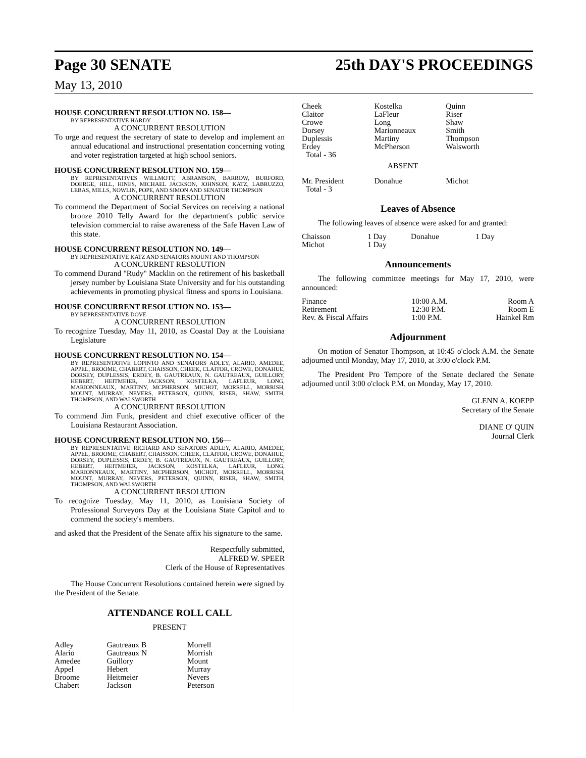Page 30 SENATE 25th DAY'S PROCEEDINGS
May 13, 2010
HOUSE CONCURRENT RESOLUTION NO. 158—
BY REPRESENTATIVE HARDY
A CONCURRENT RESOLUTION
To urge and request the secretary of state to develop and implement an annual educational and instructional presentation concerning voting and voter registration targeted at high school seniors.
HOUSE CONCURRENT RESOLUTION NO. 159—
BY REPRESENTATIVES WILLMOTT, ABRAMSON, BARROW, BURFORD, DOERGE, HILL, HINES, MICHAEL JACKSON, JOHNSON, KATZ, LABRUZZO, LEBAS, MILLS, NOWLIN, POPE, AND SIMON AND SENATOR THOMPSON
A CONCURRENT RESOLUTION
To commend the Department of Social Services on receiving a national bronze 2010 Telly Award for the department's public service television commercial to raise awareness of the Safe Haven Law of this state.
HOUSE CONCURRENT RESOLUTION NO. 149—
BY REPRESENTATIVE KATZ AND SENATORS MOUNT AND THOMPSON
A CONCURRENT RESOLUTION
To commend Durand "Rudy" Macklin on the retirement of his basketball jersey number by Louisiana State University and for his outstanding achievements in promoting physical fitness and sports in Louisiana.
HOUSE CONCURRENT RESOLUTION NO. 153—
BY REPRESENTATIVE DOVE
A CONCURRENT RESOLUTION
To recognize Tuesday, May 11, 2010, as Coastal Day at the Louisiana Legislature
HOUSE CONCURRENT RESOLUTION NO. 154—
BY REPRESENTATIVE LOPINTO AND SENATORS ADLEY, ALARIO, AMEDEE, APPEL, BROOME, CHABERT, CHAISSON, CHEEK, CLAITOR, CROWE, DONAHUE, DORSEY, DUPLESSIS, ERDEY, B. GAUTREAUX, N. GAUTREAUX, GUILLORY, HEBERT, HEITMEIER, JACKSON, KOSTELKA, LAFLEUR, LONG, MARIONNEAUX, MARTINY, MCPHERSON, MICHOT, MORRELL, MORRISH, MOUNT, MURRAY, NEVERS, PETERSON, QUINN, RISER, SHAW, SMITH, THOMPSON, AND WALSWORTH
A CONCURRENT RESOLUTION
To commend Jim Funk, president and chief executive officer of the Louisiana Restaurant Association.
HOUSE CONCURRENT RESOLUTION NO. 156—
BY REPRESENTATIVE RICHARD AND SENATORS ADLEY, ALARIO, AMEDEE, APPEL, BROOME, CHABERT, CHAISSON, CHEEK, CLAITOR, CROWE, DONAHUE, DORSEY, DUPLESSIS, ERDEY, B. GAUTREAUX, N. GAUTREAUX, GUILLORY, HEBERT, HEITMEIER, JACKSON, KOSTELKA, LAFLEUR, LONG, MARIONNEAUX, MARTINY, MCPHERSON, MICHOT, MORRELL, MORRISH, MOUNT, MURRAY, NEVERS, PETERSON, QUINN, RISER, SHAW, SMITH, THOMPSON, AND WALSWORTH
A CONCURRENT RESOLUTION
To recognize Tuesday, May 11, 2010, as Louisiana Society of Professional Surveyors Day at the Louisiana State Capitol and to commend the society's members.
and asked that the President of the Senate affix his signature to the same.
Respectfully submitted,
ALFRED W. SPEER
Clerk of the House of Representatives
The House Concurrent Resolutions contained herein were signed by the President of the Senate.
ATTENDANCE ROLL CALL
PRESENT
| Adley Alario Amedee Appel Broome Chabert | Gautreaux B Gautreaux N Guillory Hebert Heitmeier Jackson | Morrell Morrish Mount Murray Nevers Peterson |
| Cheek Claitor Crowe Dorsey Duplessis Erdey Total - 36 | Kostelka LaFleur Long Marionneaux Martiny McPherson | Quinn Riser Shaw Smith Thompson Walsworth |
| ABSENT | | |
| Mr. President Total - 3 | Donahue | Michot |
Leaves of Absence
The following leaves of absence were asked for and granted:
| Chaisson Michot | 1 Day 1 Day | Donahue | 1 Day |
Announcements
The following committee meetings for May 17, 2010, were announced:
| Finance | 10:00 A.M. | Room A |
| Retirement | 12:30 P.M. | Room E |
| Rev. & Fiscal Affairs | 1:00 P.M. | Hainkel Rm |
Adjournment
On motion of Senator Thompson, at 10:45 o'clock A.M. the Senate adjourned until Monday, May 17, 2010, at 3:00 o'clock P.M.
The President Pro Tempore of the Senate declared the Senate adjourned until 3:00 o'clock P.M. on Monday, May 17, 2010.
GLENN A. KOEPP
Secretary of the Senate
DIANE O' QUIN
Journal Clerk